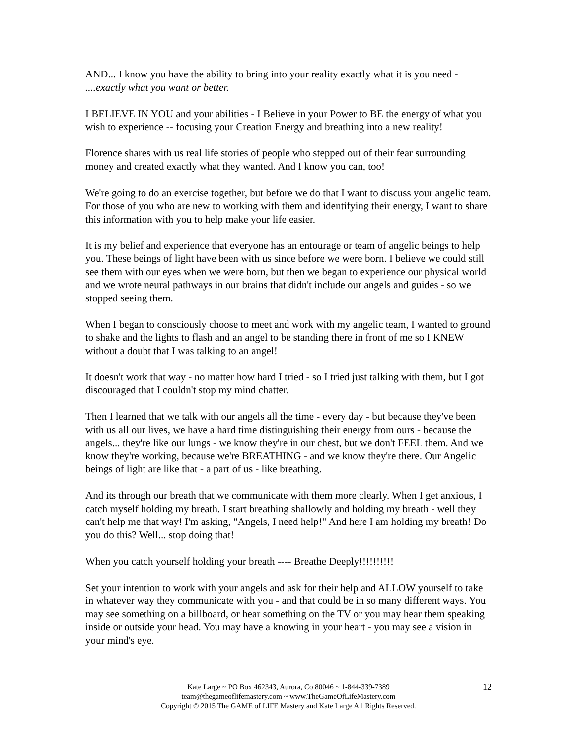AND... I know you have the ability to bring into your reality exactly what it is you need - ....exactly what you want or better.
I BELIEVE IN YOU and your abilities - I Believe in your Power to BE the energy of what you wish to experience -- focusing your Creation Energy and breathing into a new reality!
Florence shares with us real life stories of people who stepped out of their fear surrounding money and created exactly what they wanted. And I know you can, too!
We're going to do an exercise together, but before we do that I want to discuss your angelic team. For those of you who are new to working with them and identifying their energy, I want to share this information with you to help make your life easier.
It is my belief and experience that everyone has an entourage or team of angelic beings to help you. These beings of light have been with us since before we were born. I believe we could still see them with our eyes when we were born, but then we began to experience our physical world and we wrote neural pathways in our brains that didn't include our angels and guides - so we stopped seeing them.
When I began to consciously choose to meet and work with my angelic team, I wanted to ground to shake and the lights to flash and an angel to be standing there in front of me so I KNEW without a doubt that I was talking to an angel!
It doesn't work that way - no matter how hard I tried - so I tried just talking with them, but I got discouraged that I couldn't stop my mind chatter.
Then I learned that we talk with our angels all the time - every day - but because they've been with us all our lives, we have a hard time distinguishing their energy from ours - because the angels... they're like our lungs - we know they're in our chest, but we don't FEEL them. And we know they're working, because we're BREATHING - and we know they're there. Our Angelic beings of light are like that - a part of us - like breathing.
And its through our breath that we communicate with them more clearly. When I get anxious, I catch myself holding my breath. I start breathing shallowly and holding my breath - well they can't help me that way! I'm asking, "Angels, I need help!" And here I am holding my breath! Do you do this? Well... stop doing that!
When you catch yourself holding your breath ---- Breathe Deeply!!!!!!!!!!
Set your intention to work with your angels and ask for their help and ALLOW yourself to take in whatever way they communicate with you - and that could be in so many different ways. You may see something on a billboard, or hear something on the TV or you may hear them speaking inside or outside your head. You may have a knowing in your heart - you may see a vision in your mind's eye.
12 Kate Large ~ PO Box 462343, Aurora, Co 80046 ~ 1-844-339-7389
team@thegameoflifemastery.com ~ www.TheGameOfLifeMastery.com
Copyright © 2015 The GAME of LIFE Mastery and Kate Large All Rights Reserved.